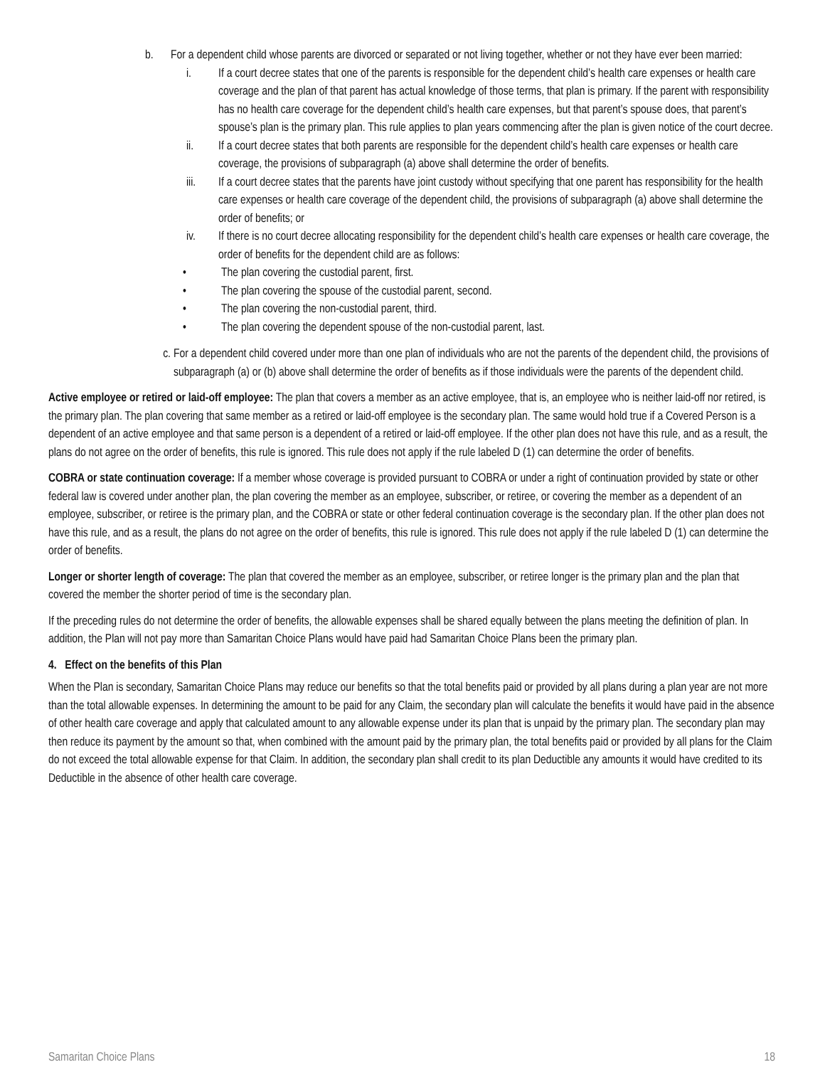b. For a dependent child whose parents are divorced or separated or not living together, whether or not they have ever been married:
i. If a court decree states that one of the parents is responsible for the dependent child’s health care expenses or health care coverage and the plan of that parent has actual knowledge of those terms, that plan is primary. If the parent with responsibility has no health care coverage for the dependent child’s health care expenses, but that parent’s spouse does, that parent’s spouse’s plan is the primary plan. This rule applies to plan years commencing after the plan is given notice of the court decree.
ii. If a court decree states that both parents are responsible for the dependent child’s health care expenses or health care coverage, the provisions of subparagraph (a) above shall determine the order of benefits.
iii. If a court decree states that the parents have joint custody without specifying that one parent has responsibility for the health care expenses or health care coverage of the dependent child, the provisions of subparagraph (a) above shall determine the order of benefits; or
iv. If there is no court decree allocating responsibility for the dependent child’s health care expenses or health care coverage, the order of benefits for the dependent child are as follows:
• The plan covering the custodial parent, first.
• The plan covering the spouse of the custodial parent, second.
• The plan covering the non-custodial parent, third.
• The plan covering the dependent spouse of the non-custodial parent, last.
c. For a dependent child covered under more than one plan of individuals who are not the parents of the dependent child, the provisions of subparagraph (a) or (b) above shall determine the order of benefits as if those individuals were the parents of the dependent child.
Active employee or retired or laid-off employee: The plan that covers a member as an active employee, that is, an employee who is neither laid-off nor retired, is the primary plan. The plan covering that same member as a retired or laid-off employee is the secondary plan. The same would hold true if a Covered Person is a dependent of an active employee and that same person is a dependent of a retired or laid-off employee. If the other plan does not have this rule, and as a result, the plans do not agree on the order of benefits, this rule is ignored. This rule does not apply if the rule labeled D (1) can determine the order of benefits.
COBRA or state continuation coverage: If a member whose coverage is provided pursuant to COBRA or under a right of continuation provided by state or other federal law is covered under another plan, the plan covering the member as an employee, subscriber, or retiree, or covering the member as a dependent of an employee, subscriber, or retiree is the primary plan, and the COBRA or state or other federal continuation coverage is the secondary plan. If the other plan does not have this rule, and as a result, the plans do not agree on the order of benefits, this rule is ignored. This rule does not apply if the rule labeled D (1) can determine the order of benefits.
Longer or shorter length of coverage: The plan that covered the member as an employee, subscriber, or retiree longer is the primary plan and the plan that covered the member the shorter period of time is the secondary plan.
If the preceding rules do not determine the order of benefits, the allowable expenses shall be shared equally between the plans meeting the definition of plan. In addition, the Plan will not pay more than Samaritan Choice Plans would have paid had Samaritan Choice Plans been the primary plan.
4. Effect on the benefits of this Plan
When the Plan is secondary, Samaritan Choice Plans may reduce our benefits so that the total benefits paid or provided by all plans during a plan year are not more than the total allowable expenses. In determining the amount to be paid for any Claim, the secondary plan will calculate the benefits it would have paid in the absence of other health care coverage and apply that calculated amount to any allowable expense under its plan that is unpaid by the primary plan. The secondary plan may then reduce its payment by the amount so that, when combined with the amount paid by the primary plan, the total benefits paid or provided by all plans for the Claim do not exceed the total allowable expense for that Claim. In addition, the secondary plan shall credit to its plan Deductible any amounts it would have credited to its Deductible in the absence of other health care coverage.
Samaritan Choice Plans 18